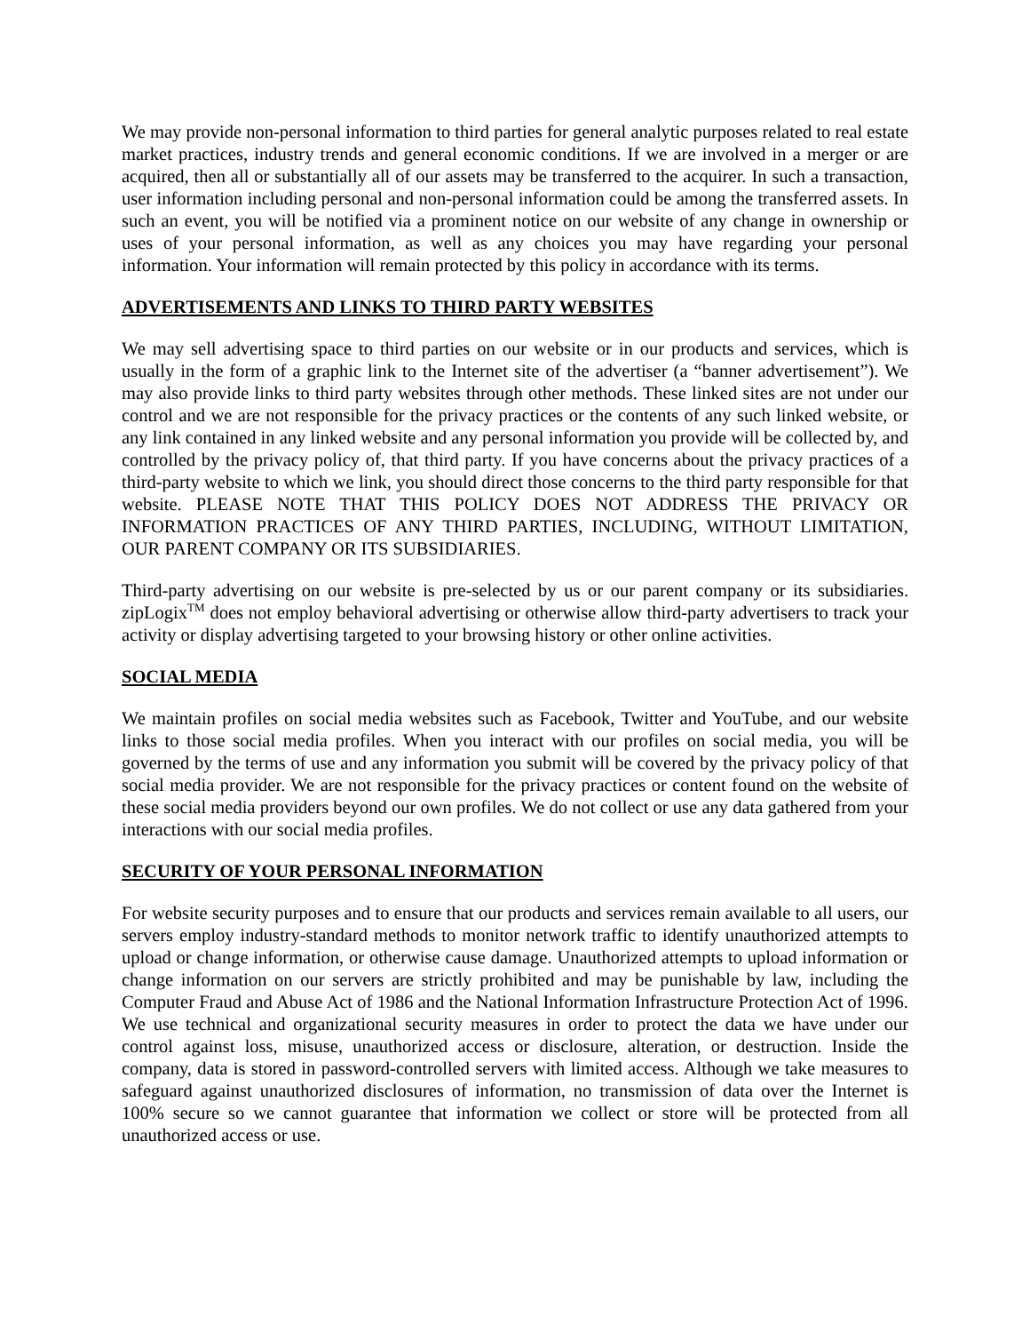We may provide non-personal information to third parties for general analytic purposes related to real estate market practices, industry trends and general economic conditions. If we are involved in a merger or are acquired, then all or substantially all of our assets may be transferred to the acquirer. In such a transaction, user information including personal and non-personal information could be among the transferred assets. In such an event, you will be notified via a prominent notice on our website of any change in ownership or uses of your personal information, as well as any choices you may have regarding your personal information. Your information will remain protected by this policy in accordance with its terms.
ADVERTISEMENTS AND LINKS TO THIRD PARTY WEBSITES
We may sell advertising space to third parties on our website or in our products and services, which is usually in the form of a graphic link to the Internet site of the advertiser (a “banner advertisement”). We may also provide links to third party websites through other methods. These linked sites are not under our control and we are not responsible for the privacy practices or the contents of any such linked website, or any link contained in any linked website and any personal information you provide will be collected by, and controlled by the privacy policy of, that third party. If you have concerns about the privacy practices of a third-party website to which we link, you should direct those concerns to the third party responsible for that website. PLEASE NOTE THAT THIS POLICY DOES NOT ADDRESS THE PRIVACY OR INFORMATION PRACTICES OF ANY THIRD PARTIES, INCLUDING, WITHOUT LIMITATION, OUR PARENT COMPANY OR ITS SUBSIDIARIES.
Third-party advertising on our website is pre-selected by us or our parent company or its subsidiaries. zipLogix<sup>TM</sup> does not employ behavioral advertising or otherwise allow third-party advertisers to track your activity or display advertising targeted to your browsing history or other online activities.
SOCIAL MEDIA
We maintain profiles on social media websites such as Facebook, Twitter and YouTube, and our website links to those social media profiles. When you interact with our profiles on social media, you will be governed by the terms of use and any information you submit will be covered by the privacy policy of that social media provider. We are not responsible for the privacy practices or content found on the website of these social media providers beyond our own profiles. We do not collect or use any data gathered from your interactions with our social media profiles.
SECURITY OF YOUR PERSONAL INFORMATION
For website security purposes and to ensure that our products and services remain available to all users, our servers employ industry-standard methods to monitor network traffic to identify unauthorized attempts to upload or change information, or otherwise cause damage. Unauthorized attempts to upload information or change information on our servers are strictly prohibited and may be punishable by law, including the Computer Fraud and Abuse Act of 1986 and the National Information Infrastructure Protection Act of 1996. We use technical and organizational security measures in order to protect the data we have under our control against loss, misuse, unauthorized access or disclosure, alteration, or destruction. Inside the company, data is stored in password-controlled servers with limited access. Although we take measures to safeguard against unauthorized disclosures of information, no transmission of data over the Internet is 100% secure so we cannot guarantee that information we collect or store will be protected from all unauthorized access or use.